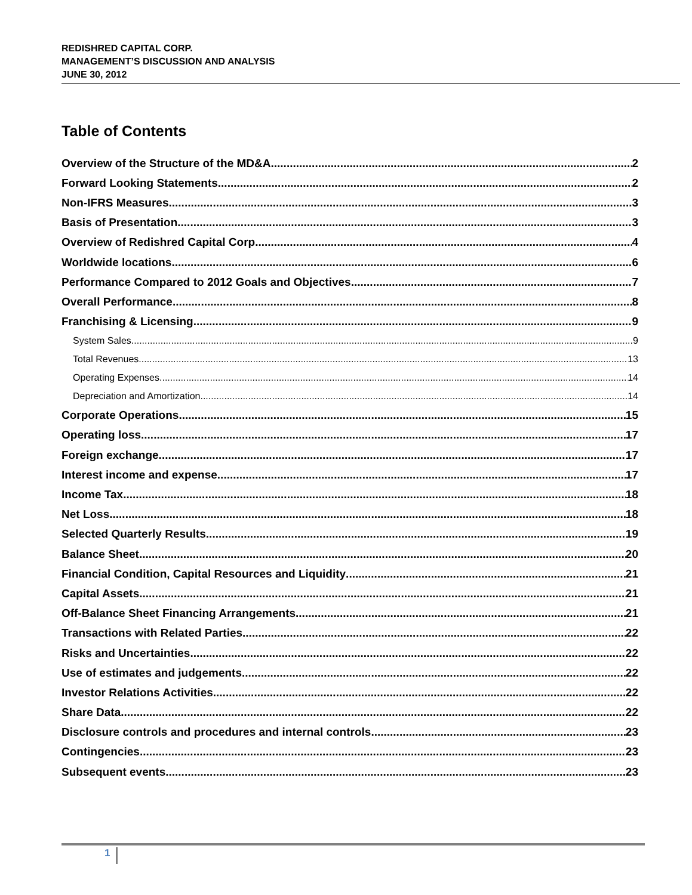REDISHRED CAPITAL CORP.
MANAGEMENT’S DISCUSSION AND ANALYSIS
JUNE 30, 2012
Table of Contents
Overview of the Structure of the MD&A 2
Forward Looking Statements 2
Non-IFRS Measures 3
Basis of Presentation 3
Overview of Redishred Capital Corp. 4
Worldwide locations 6
Performance Compared to 2012 Goals and Objectives 7
Overall Performance 8
Franchising & Licensing 9
System Sales 9
Total Revenues 13
Operating Expenses 14
Depreciation and Amortization 14
Corporate Operations 15
Operating loss 17
Foreign exchange 17
Interest income and expense 17
Income Tax 18
Net Loss 18
Selected Quarterly Results 19
Balance Sheet 20
Financial Condition, Capital Resources and Liquidity 21
Capital Assets 21
Off-Balance Sheet Financing Arrangements 21
Transactions with Related Parties 22
Risks and Uncertainties 22
Use of estimates and judgements 22
Investor Relations Activities 22
Share Data 22
Disclosure controls and procedures and internal controls 23
Contingencies 23
Subsequent events 23
1